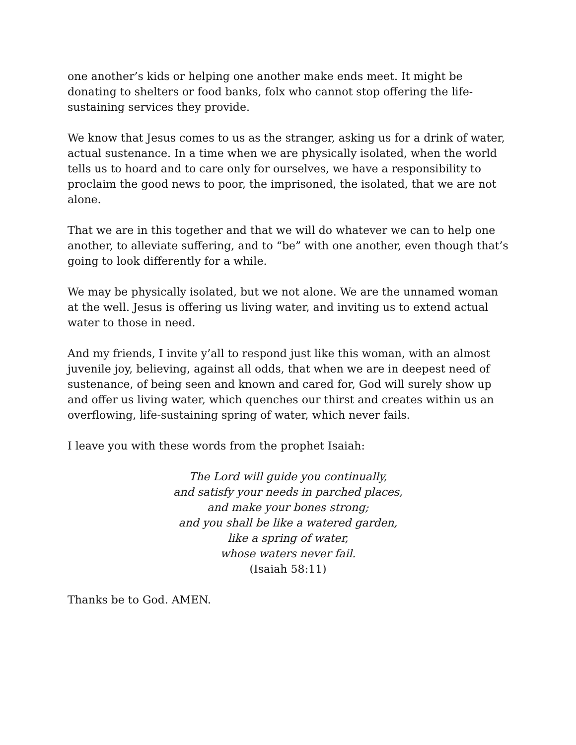one another’s kids or helping one another make ends meet. It might be donating to shelters or food banks, folx who cannot stop offering the life-sustaining services they provide.
We know that Jesus comes to us as the stranger, asking us for a drink of water, actual sustenance. In a time when we are physically isolated, when the world tells us to hoard and to care only for ourselves, we have a responsibility to proclaim the good news to poor, the imprisoned, the isolated, that we are not alone.
That we are in this together and that we will do whatever we can to help one another, to alleviate suffering, and to “be” with one another, even though that’s going to look differently for a while.
We may be physically isolated, but we not alone. We are the unnamed woman at the well. Jesus is offering us living water, and inviting us to extend actual water to those in need.
And my friends, I invite y’all to respond just like this woman, with an almost juvenile joy, believing, against all odds, that when we are in deepest need of sustenance, of being seen and known and cared for, God will surely show up and offer us living water, which quenches our thirst and creates within us an overflowing, life-sustaining spring of water, which never fails.
I leave you with these words from the prophet Isaiah:
The Lord will guide you continually,
and satisfy your needs in parched places,
and make your bones strong;
and you shall be like a watered garden,
like a spring of water,
whose waters never fail.
(Isaiah 58:11)
Thanks be to God. AMEN.